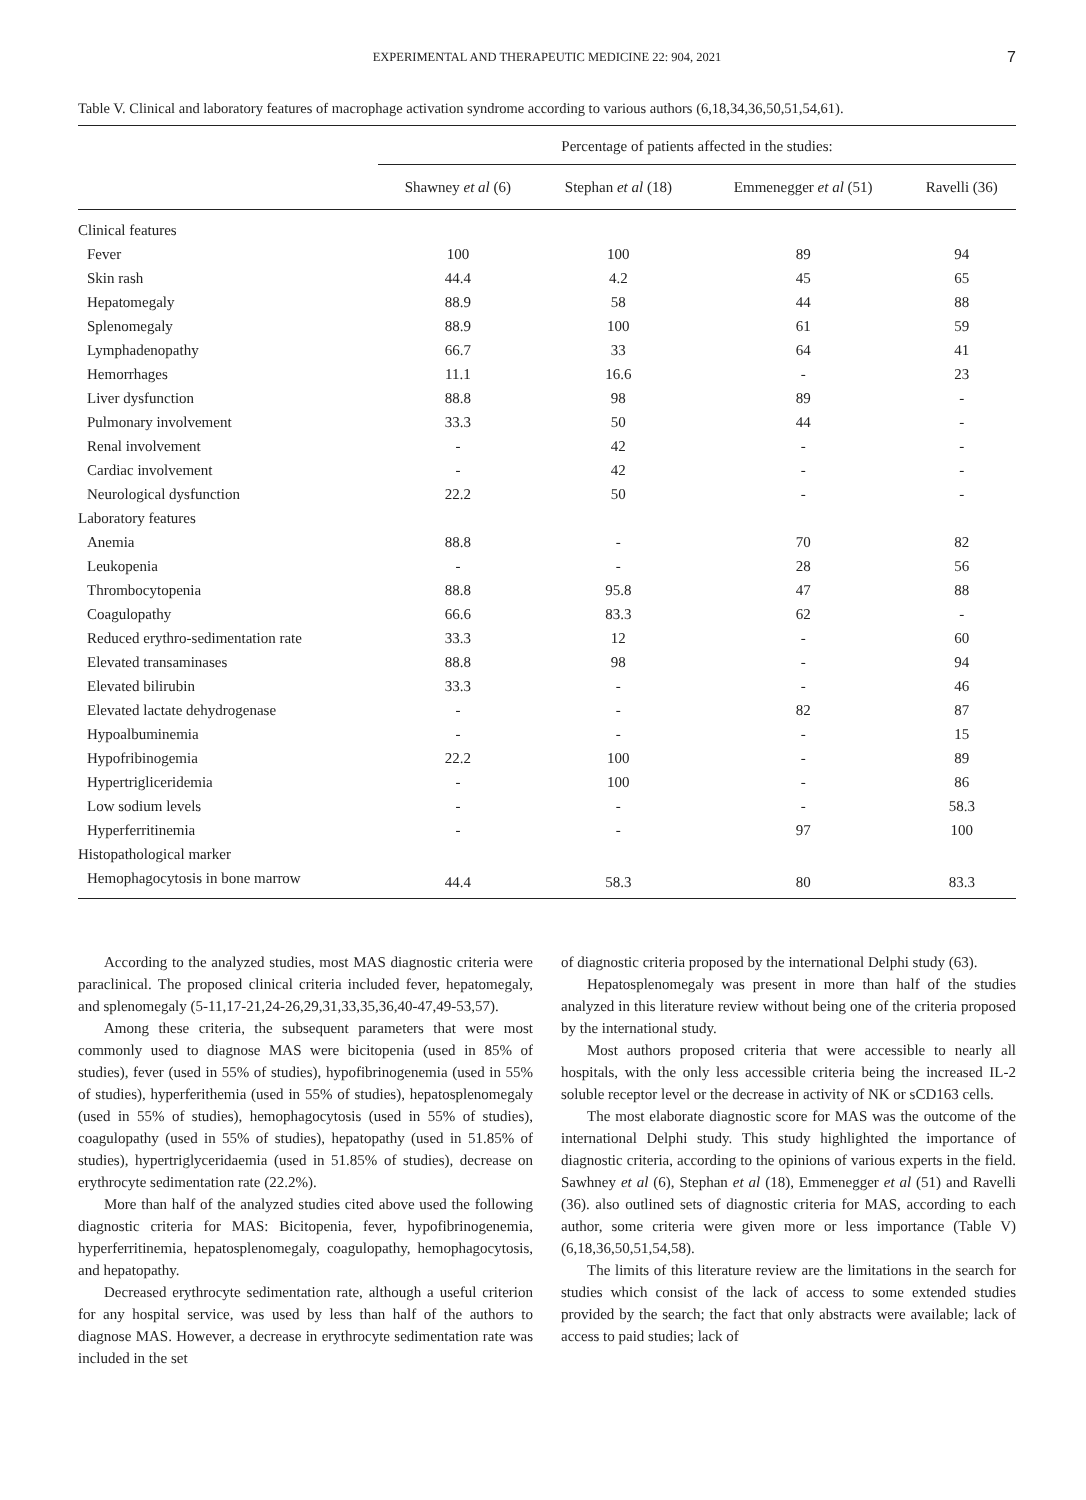EXPERIMENTAL AND THERAPEUTIC MEDICINE 22: 904, 2021 7
Table V. Clinical and laboratory features of macrophage activation syndrome according to various authors (6,18,34,36,50,51,54,61).
| | Percentage of patients affected in the studies: | | | |
| --- | --- | --- | --- | --- |
| | Shawney et al (6) | Stephan et al (18) | Emmenegger et al (51) | Ravelli (36) |
| Clinical features | | | | |
| Fever | 100 | 100 | 89 | 94 |
| Skin rash | 44.4 | 4.2 | 45 | 65 |
| Hepatomegaly | 88.9 | 58 | 44 | 88 |
| Splenomegaly | 88.9 | 100 | 61 | 59 |
| Lymphadenopathy | 66.7 | 33 | 64 | 41 |
| Hemorrhages | 11.1 | 16.6 | - | 23 |
| Liver dysfunction | 88.8 | 98 | 89 | - |
| Pulmonary involvement | 33.3 | 50 | 44 | - |
| Renal involvement | - | 42 | - | - |
| Cardiac involvement | - | 42 | - | - |
| Neurological dysfunction | 22.2 | 50 | - | - |
| Laboratory features | | | | |
| Anemia | 88.8 | - | 70 | 82 |
| Leukopenia | - | - | 28 | 56 |
| Thrombocytopenia | 88.8 | 95.8 | 47 | 88 |
| Coagulopathy | 66.6 | 83.3 | 62 | - |
| Reduced erythro-sedimentation rate | 33.3 | 12 | - | 60 |
| Elevated transaminases | 88.8 | 98 | - | 94 |
| Elevated bilirubin | 33.3 | - | - | 46 |
| Elevated lactate dehydrogenase | - | - | 82 | 87 |
| Hypoalbuminemia | - | - | - | 15 |
| Hypofribinogemia | 22.2 | 100 | - | 89 |
| Hypertrigliceridemia | - | 100 | - | 86 |
| Low sodium levels | - | - | - | 58.3 |
| Hyperferritinemia | - | - | 97 | 100 |
| Histopathological marker | | | | |
| Hemophagocytosis in bone marrow | 44.4 | 58.3 | 80 | 83.3 |
According to the analyzed studies, most MAS diagnostic criteria were paraclinical. The proposed clinical criteria included fever, hepatomegaly, and splenomegaly (5-11,17-21,24-26,29,31,33,35,36,40-47,49-53,57).
Among these criteria, the subsequent parameters that were most commonly used to diagnose MAS were bicitopenia (used in 85% of studies), fever (used in 55% of studies), hypofibrinogenemia (used in 55% of studies), hyperferithemia (used in 55% of studies), hepatosplenomegaly (used in 55% of studies), hemophagocytosis (used in 55% of studies), coagulopathy (used in 55% of studies), hepatopathy (used in 51.85% of studies), hypertriglyceridaemia (used in 51.85% of studies), decrease on erythrocyte sedimentation rate (22.2%).
More than half of the analyzed studies cited above used the following diagnostic criteria for MAS: Bicitopenia, fever, hypofibrinogenemia, hyperferritinemia, hepatosplenomegaly, coagulopathy, hemophagocytosis, and hepatopathy.
Decreased erythrocyte sedimentation rate, although a useful criterion for any hospital service, was used by less than half of the authors to diagnose MAS. However, a decrease in erythrocyte sedimentation rate was included in the set
of diagnostic criteria proposed by the international Delphi study (63).
Hepatosplenomegaly was present in more than half of the studies analyzed in this literature review without being one of the criteria proposed by the international study.
Most authors proposed criteria that were accessible to nearly all hospitals, with the only less accessible criteria being the increased IL-2 soluble receptor level or the decrease in activity of NK or sCD163 cells.
The most elaborate diagnostic score for MAS was the outcome of the international Delphi study. This study highlighted the importance of diagnostic criteria, according to the opinions of various experts in the field. Sawhney et al (6), Stephan et al (18), Emmenegger et al (51) and Ravelli (36). also outlined sets of diagnostic criteria for MAS, according to each author, some criteria were given more or less importance (Table V) (6,18,36,50,51,54,58).
The limits of this literature review are the limitations in the search for studies which consist of the lack of access to some extended studies provided by the search; the fact that only abstracts were available; lack of access to paid studies; lack of